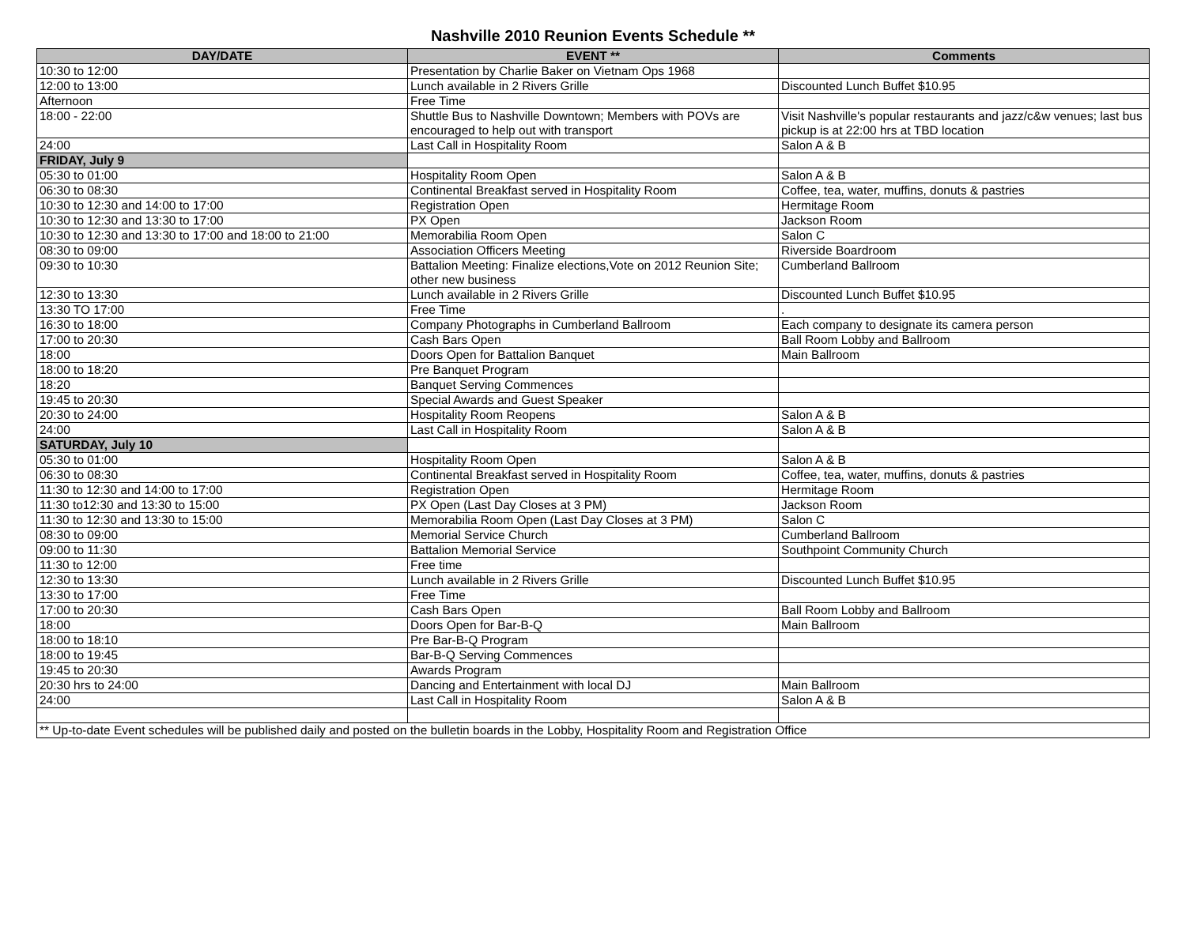Nashville 2010 Reunion Events Schedule **
| DAY/DATE | EVENT ** | Comments |
| --- | --- | --- |
| 10:30 to 12:00 | Presentation by Charlie Baker on Vietnam Ops 1968 | |
| 12:00 to 13:00 | Lunch available in 2 Rivers Grille | Discounted Lunch Buffet $10.95 |
| Afternoon | Free Time | |
| 18:00 - 22:00 | Shuttle Bus to Nashville Downtown; Members with POVs are encouraged to help out with transport | Visit Nashville's popular restaurants and jazz/c&w venues; last bus pickup is at 22:00 hrs at TBD location |
| 24:00 | Last Call in Hospitality Room | Salon A & B |
| FRIDAY, July 9 | | |
| 05:30 to 01:00 | Hospitality Room Open | Salon A & B |
| 06:30 to 08:30 | Continental Breakfast served in Hospitality Room | Coffee, tea, water, muffins, donuts & pastries |
| 10:30 to 12:30 and 14:00 to 17:00 | Registration Open | Hermitage Room |
| 10:30 to 12:30 and 13:30 to 17:00 | PX Open | Jackson Room |
| 10:30 to 12:30 and 13:30 to 17:00 and 18:00 to 21:00 | Memorabilia Room Open | Salon C |
| 08:30 to 09:00 | Association Officers Meeting | Riverside Boardroom |
| 09:30 to 10:30 | Battalion Meeting: Finalize elections,Vote on 2012 Reunion Site; other new business | Cumberland Ballroom |
| 12:30 to 13:30 | Lunch available in 2 Rivers Grille | Discounted Lunch Buffet $10.95 |
| 13:30 TO 17:00 | Free Time | . |
| 16:30 to 18:00 | Company Photographs in Cumberland Ballroom | Each company to designate its camera person |
| 17:00 to 20:30 | Cash Bars Open | Ball Room Lobby and Ballroom |
| 18:00 | Doors Open for Battalion Banquet | Main Ballroom |
| 18:00 to 18:20 | Pre Banquet Program | |
| 18:20 | Banquet Serving Commences | |
| 19:45 to 20:30 | Special Awards and Guest Speaker | |
| 20:30 to 24:00 | Hospitality Room Reopens | Salon A & B |
| 24:00 | Last Call in Hospitality Room | Salon A & B |
| SATURDAY, July 10 | | |
| 05:30 to 01:00 | Hospitality Room Open | Salon A & B |
| 06:30 to 08:30 | Continental Breakfast served in Hospitality Room | Coffee, tea, water, muffins, donuts & pastries |
| 11:30 to 12:30 and 14:00 to 17:00 | Registration Open | Hermitage Room |
| 11:30 to12:30 and 13:30 to 15:00 | PX Open (Last Day Closes at 3 PM) | Jackson Room |
| 11:30 to 12:30 and 13:30 to 15:00 | Memorabilia Room Open (Last Day Closes at 3 PM) | Salon C |
| 08:30 to 09:00 | Memorial Service Church | Cumberland Ballroom |
| 09:00 to 11:30 | Battalion Memorial Service | Southpoint Community Church |
| 11:30 to 12:00 | Free time | |
| 12:30 to 13:30 | Lunch available in 2 Rivers Grille | Discounted Lunch Buffet $10.95 |
| 13:30 to 17:00 | Free Time | |
| 17:00 to 20:30 | Cash Bars Open | Ball Room Lobby and Ballroom |
| 18:00 | Doors Open for Bar-B-Q | Main Ballroom |
| 18:00 to 18:10 | Pre Bar-B-Q Program | |
| 18:00 to 19:45 | Bar-B-Q Serving Commences | |
| 19:45 to 20:30 | Awards Program | |
| 20:30 hrs to 24:00 | Dancing and Entertainment with local DJ | Main Ballroom |
| 24:00 | Last Call in Hospitality Room | Salon A & B |
| ** Up-to-date Event schedules will be published daily and posted on the bulletin boards in the Lobby, Hospitality Room and Registration Office | | |